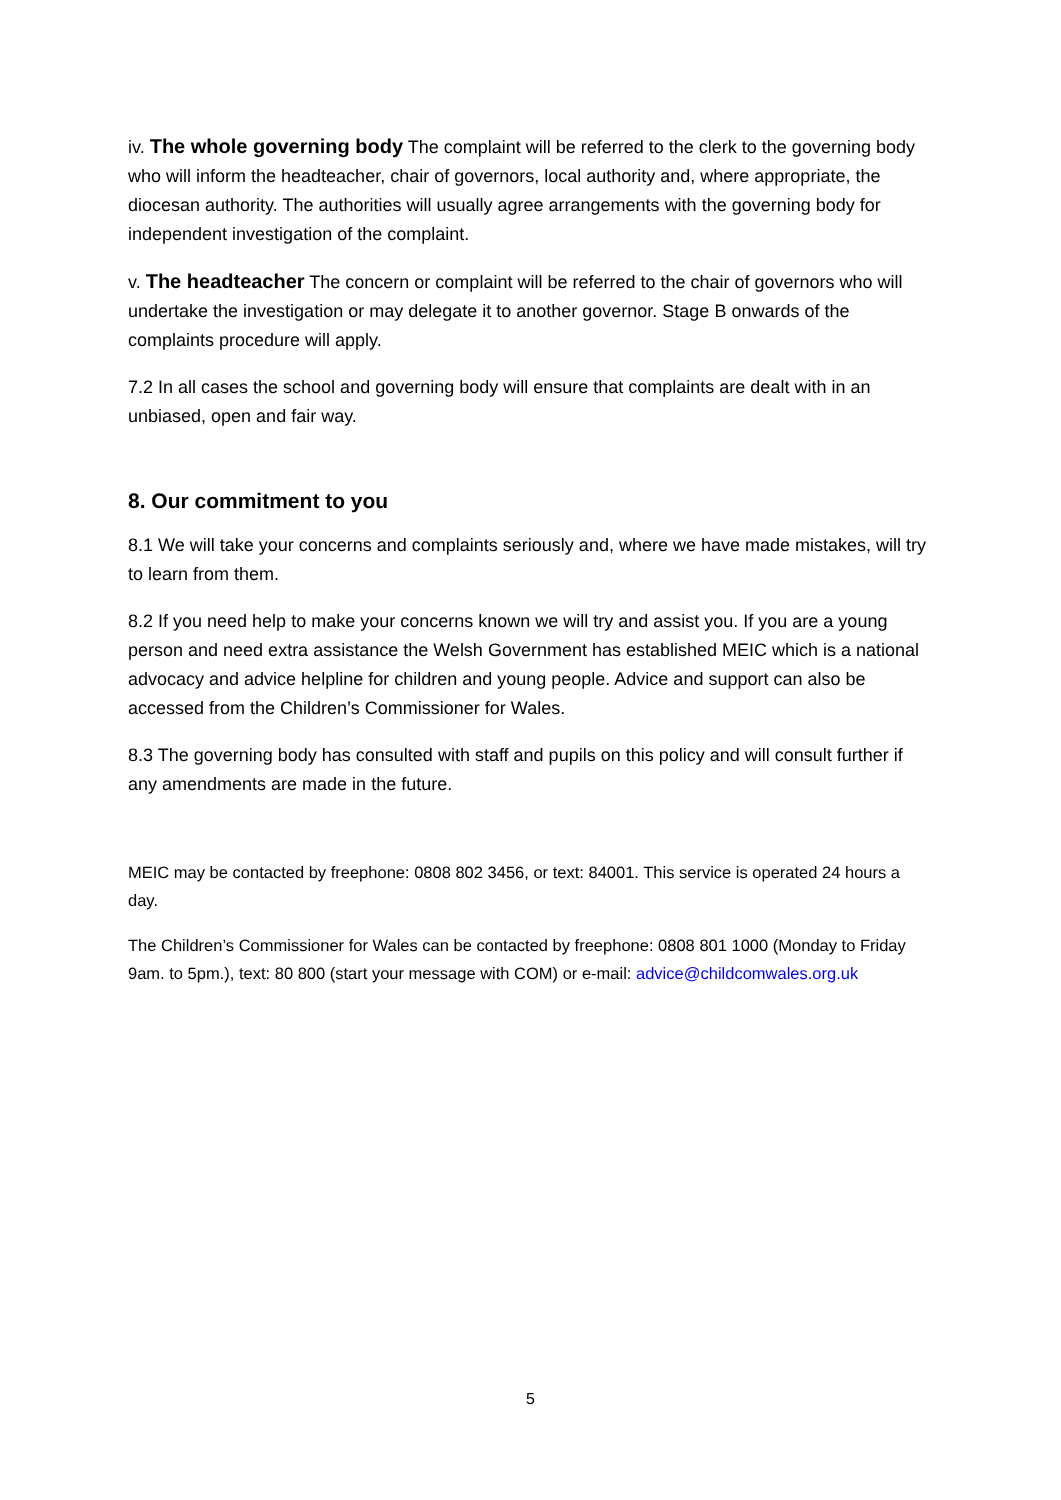iv. The whole governing body The complaint will be referred to the clerk to the governing body who will inform the headteacher, chair of governors, local authority and, where appropriate, the diocesan authority. The authorities will usually agree arrangements with the governing body for independent investigation of the complaint.
v. The headteacher The concern or complaint will be referred to the chair of governors who will undertake the investigation or may delegate it to another governor. Stage B onwards of the complaints procedure will apply.
7.2 In all cases the school and governing body will ensure that complaints are dealt with in an unbiased, open and fair way.
8. Our commitment to you
8.1 We will take your concerns and complaints seriously and, where we have made mistakes, will try to learn from them.
8.2 If you need help to make your concerns known we will try and assist you. If you are a young person and need extra assistance the Welsh Government has established MEIC which is a national advocacy and advice helpline for children and young people. Advice and support can also be accessed from the Children’s Commissioner for Wales.
8.3 The governing body has consulted with staff and pupils on this policy and will consult further if any amendments are made in the future.
MEIC may be contacted by freephone: 0808 802 3456, or text: 84001. This service is operated 24 hours a day.
The Children’s Commissioner for Wales can be contacted by freephone: 0808 801 1000 (Monday to Friday 9am. to 5pm.), text: 80 800 (start your message with COM) or e-mail: advice@childcomwales.org.uk
5